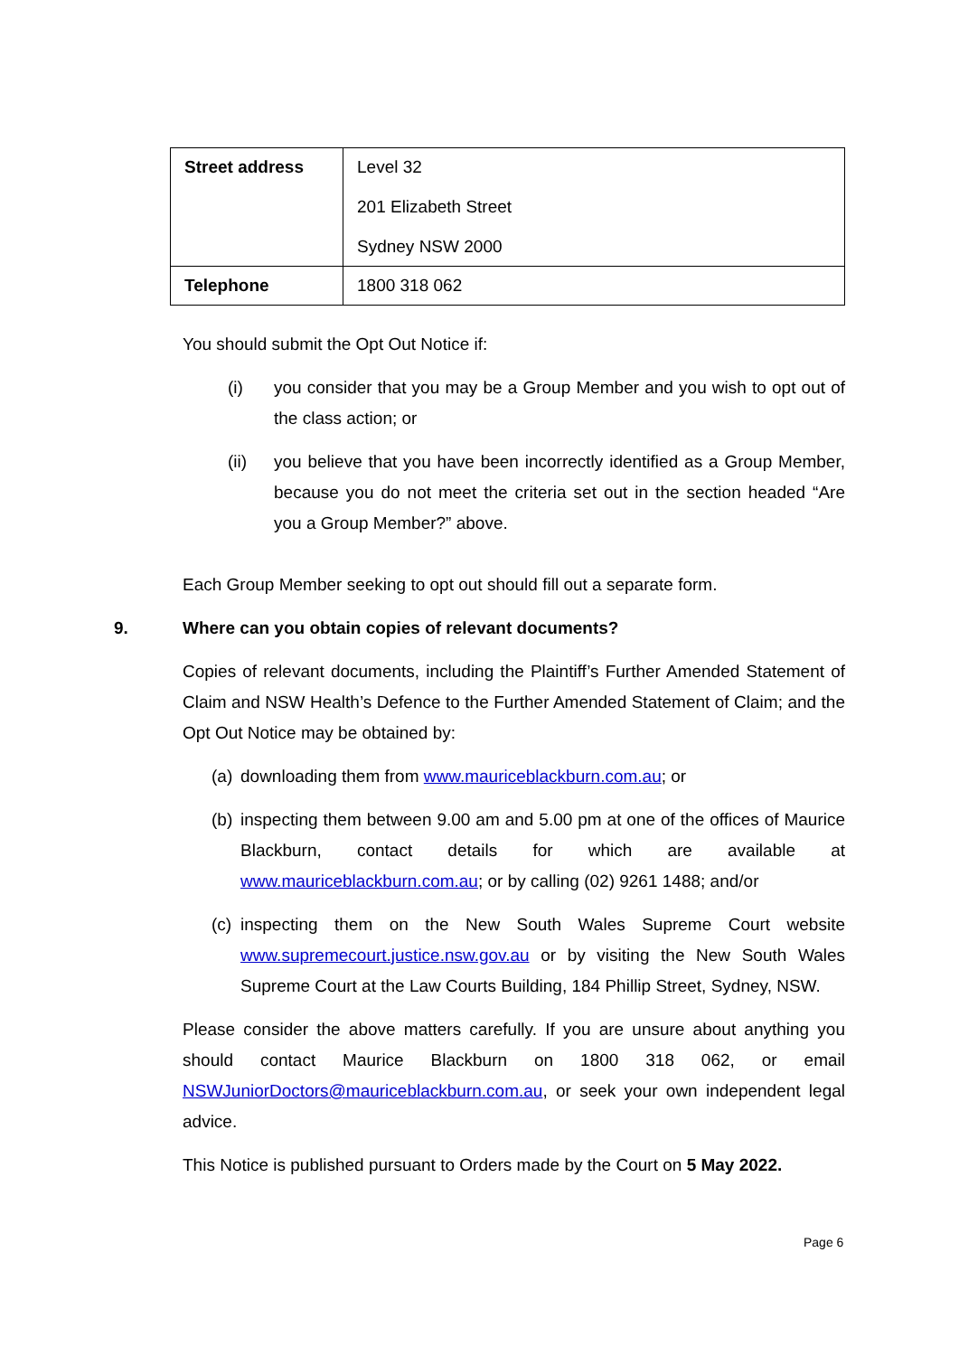| Street address | Level 32 201 Elizabeth Street Sydney NSW 2000 |
| Telephone | 1800 318 062 |
You should submit the Opt Out Notice if:
(i) you consider that you may be a Group Member and you wish to opt out of the class action; or
(ii) you believe that you have been incorrectly identified as a Group Member, because you do not meet the criteria set out in the section headed “Are you a Group Member?” above.
Each Group Member seeking to opt out should fill out a separate form.
9. Where can you obtain copies of relevant documents?
Copies of relevant documents, including the Plaintiff’s Further Amended Statement of Claim and NSW Health’s Defence to the Further Amended Statement of Claim; and the Opt Out Notice may be obtained by:
(a)
downloading them from www.mauriceblackburn.com.au; or
(b)
inspecting them between 9.00 am and 5.00 pm at one of the offices of Maurice Blackburn, contact details for which are available at www.mauriceblackburn.com.au; or by calling (02) 9261 1488; and/or
(c)
inspecting them on the New South Wales Supreme Court website www.supremecourt.justice.nsw.gov.au or by visiting the New South Wales Supreme Court at the Law Courts Building, 184 Phillip Street, Sydney, NSW.
Please consider the above matters carefully. If you are unsure about anything you should contact Maurice Blackburn on 1800 318 062, or email NSWJuniorDoctors@mauriceblackburn.com.au, or seek your own independent legal advice.
This Notice is published pursuant to Orders made by the Court on 5 May 2022.
Page 6